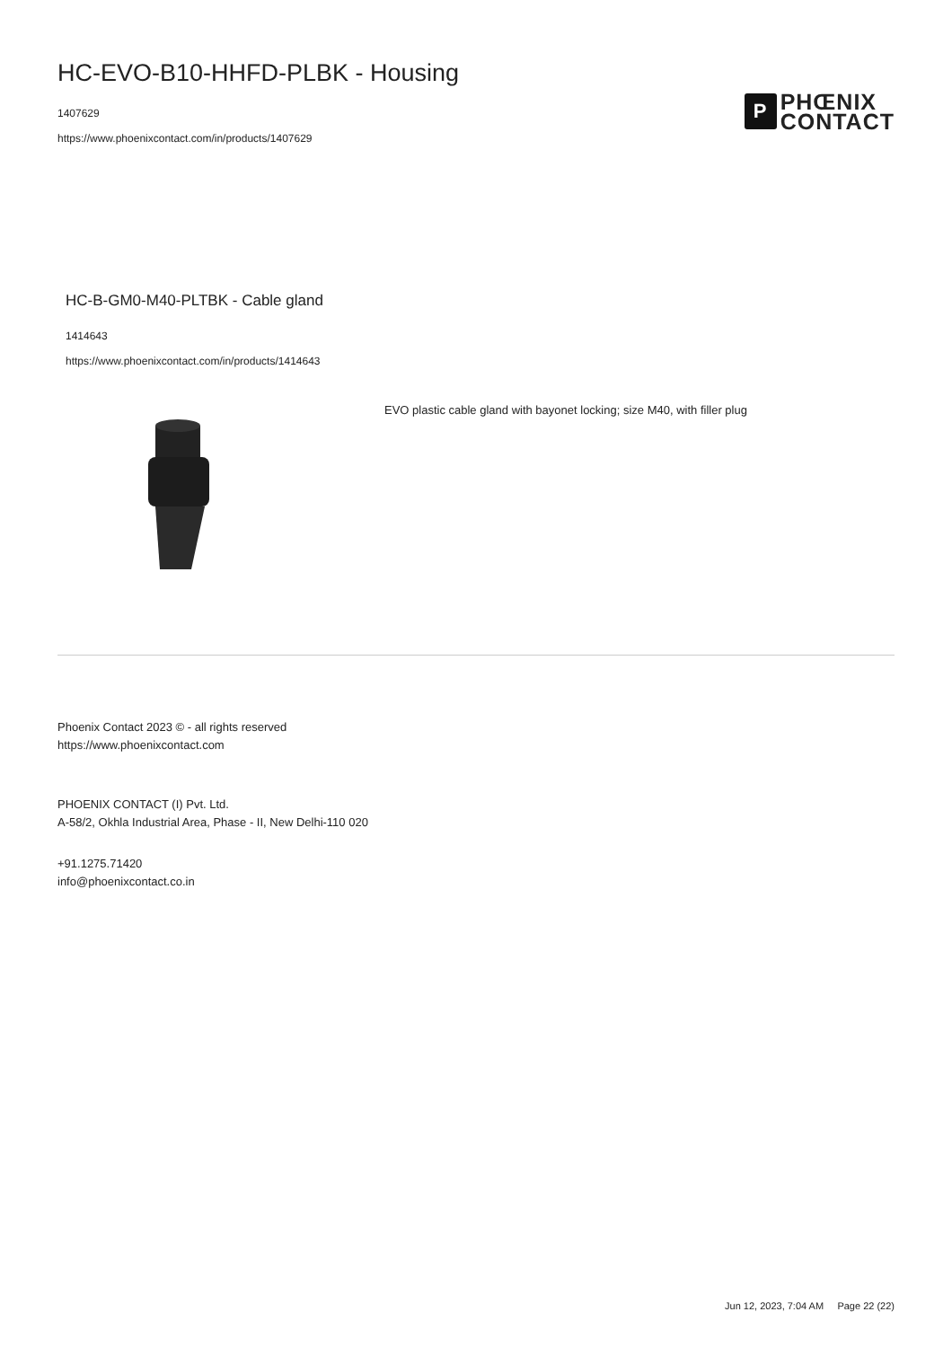HC-EVO-B10-HHFD-PLBK - Housing
1407629
https://www.phoenixcontact.com/in/products/1407629
P
PHŒNIX
CONTACT
HC-B-GM0-M40-PLTBK - Cable gland
1414643
https://www.phoenixcontact.com/in/products/1414643
EVO plastic cable gland with bayonet locking; size M40, with filler plug
Phoenix Contact 2023 © - all rights reserved
https://www.phoenixcontact.com
PHOENIX CONTACT (I) Pvt. Ltd.
A-58/2, Okhla Industrial Area, Phase - II, New Delhi-110 020
+91.1275.71420
info@phoenixcontact.co.in
Jun 12, 2023, 7:04 AM Page 22 (22)